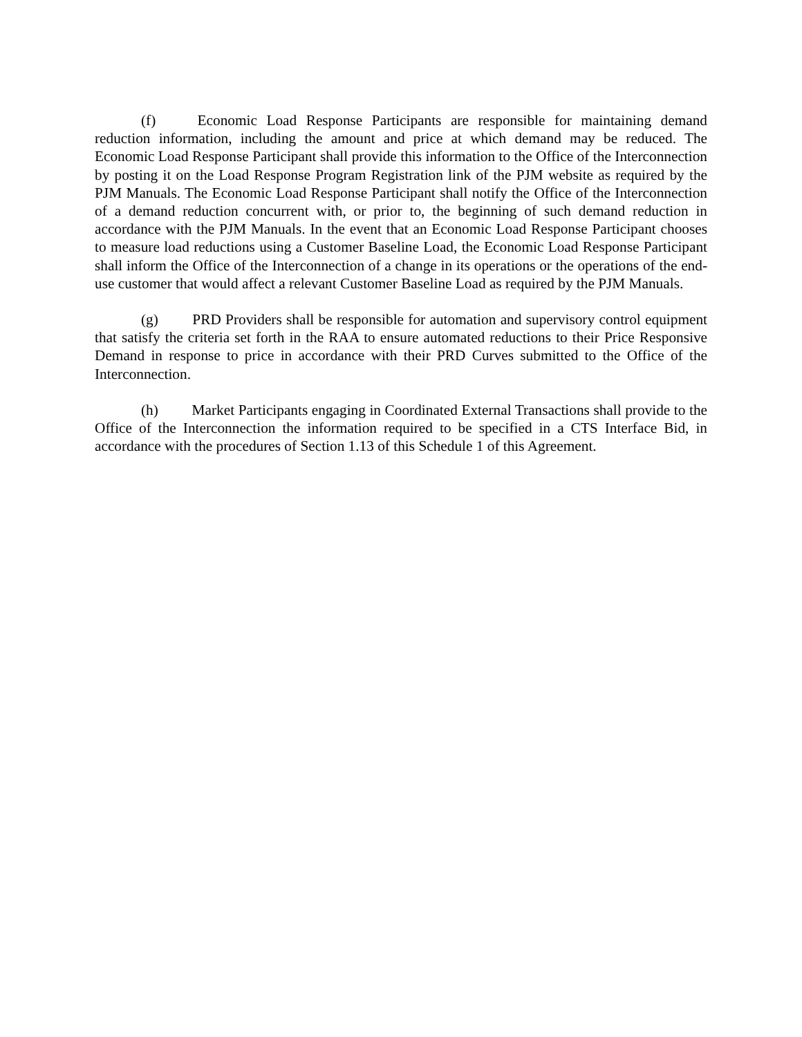(f) Economic Load Response Participants are responsible for maintaining demand reduction information, including the amount and price at which demand may be reduced. The Economic Load Response Participant shall provide this information to the Office of the Interconnection by posting it on the Load Response Program Registration link of the PJM website as required by the PJM Manuals. The Economic Load Response Participant shall notify the Office of the Interconnection of a demand reduction concurrent with, or prior to, the beginning of such demand reduction in accordance with the PJM Manuals. In the event that an Economic Load Response Participant chooses to measure load reductions using a Customer Baseline Load, the Economic Load Response Participant shall inform the Office of the Interconnection of a change in its operations or the operations of the end-use customer that would affect a relevant Customer Baseline Load as required by the PJM Manuals.
(g) PRD Providers shall be responsible for automation and supervisory control equipment that satisfy the criteria set forth in the RAA to ensure automated reductions to their Price Responsive Demand in response to price in accordance with their PRD Curves submitted to the Office of the Interconnection.
(h) Market Participants engaging in Coordinated External Transactions shall provide to the Office of the Interconnection the information required to be specified in a CTS Interface Bid, in accordance with the procedures of Section 1.13 of this Schedule 1 of this Agreement.